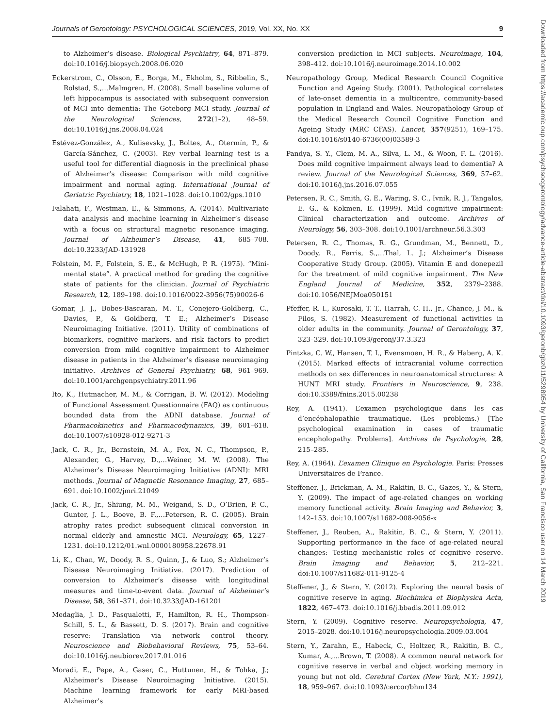Journals of Gerontology: PSYCHOLOGICAL SCIENCES, 2019, Vol. XX, No. XX 9
to Alzheimer’s disease. Biological Psychiatry, 64, 871–879. doi:10.1016/j.biopsych.2008.06.020
Eckerstrom, C., Olsson, E., Borga, M., Ekholm, S., Ribbelin, S., Rolstad, S.,…Malmgren, H. (2008). Small baseline volume of left hippocampus is associated with subsequent conversion of MCI into dementia: The Goteborg MCI study. Journal of the Neurological Sciences, 272(1–2), 48–59. doi:10.1016/j.jns.2008.04.024
Estévez-González, A., Kulisevsky, J., Boltes, A., Otermín, P., & García-Sánchez, C. (2003). Rey verbal learning test is a useful tool for differential diagnosis in the preclinical phase of Alzheimer’s disease: Comparison with mild cognitive impairment and normal aging. International Journal of Geriatric Psychiatry, 18, 1021–1028. doi:10.1002/gps.1010
Falahati, F., Westman, E., & Simmons, A. (2014). Multivariate data analysis and machine learning in Alzheimer’s disease with a focus on structural magnetic resonance imaging. Journal of Alzheimer’s Disease, 41, 685–708. doi:10.3233/JAD-131928
Folstein, M. F., Folstein, S. E., & McHugh, P. R. (1975). “Mini-mental state”. A practical method for grading the cognitive state of patients for the clinician. Journal of Psychiatric Research, 12, 189–198. doi:10.1016/0022-3956(75)90026-6
Gomar, J. J., Bobes-Bascaran, M. T., Conejero-Goldberg, C., Davies, P., & Goldberg, T. E.; Alzheimer’s Disease Neuroimaging Initiative. (2011). Utility of combinations of biomarkers, cognitive markers, and risk factors to predict conversion from mild cognitive impairment to Alzheimer disease in patients in the Alzheimer’s disease neuroimaging initiative. Archives of General Psychiatry, 68, 961–969. doi:10.1001/archgenpsychiatry.2011.96
Ito, K., Hutmacher, M. M., & Corrigan, B. W. (2012). Modeling of Functional Assessment Questionnaire (FAQ) as continuous bounded data from the ADNI database. Journal of Pharmacokinetics and Pharmacodynamics, 39, 601–618. doi:10.1007/s10928-012-9271-3
Jack, C. R., Jr., Bernstein, M. A., Fox, N. C., Thompson, P., Alexander, G., Harvey, D.,…Weiner, M. W. (2008). The Alzheimer’s Disease Neuroimaging Initiative (ADNI): MRI methods. Journal of Magnetic Resonance Imaging, 27, 685–691. doi:10.1002/jmri.21049
Jack, C. R., Jr., Shiung, M. M., Weigand, S. D., O’Brien, P. C., Gunter, J. L., Boeve, B. F.,…Petersen, R. C. (2005). Brain atrophy rates predict subsequent clinical conversion in normal elderly and amnestic MCI. Neurology, 65, 1227–1231. doi:10.1212/01.wnl.0000180958.22678.91
Li, K., Chan, W., Doody, R. S., Quinn, J., & Luo, S.; Alzheimer’s Disease Neuroimaging Initiative. (2017). Prediction of conversion to Alzheimer’s disease with longitudinal measures and time-to-event data. Journal of Alzheimer’s Disease, 58, 361–371. doi:10.3233/JAD-161201
Medaglia, J. D., Pasqualetti, F., Hamilton, R. H., Thompson-Schill, S. L., & Bassett, D. S. (2017). Brain and cognitive reserve: Translation via network control theory. Neuroscience and Biobehavioral Reviews, 75, 53–64. doi:10.1016/j.neubiorev.2017.01.016
Moradi, E., Pepe, A., Gaser, C., Huttunen, H., & Tohka, J.; Alzheimer’s Disease Neuroimaging Initiative. (2015). Machine learning framework for early MRI-based Alzheimer’s
conversion prediction in MCI subjects. Neuroimage, 104, 398–412. doi:10.1016/j.neuroimage.2014.10.002
Neuropathology Group, Medical Research Council Cognitive Function and Ageing Study. (2001). Pathological correlates of late-onset dementia in a multicentre, community-based population in England and Wales. Neuropathology Group of the Medical Research Council Cognitive Function and Ageing Study (MRC CFAS). Lancet, 357(9251), 169–175. doi:10.1016/s0140-6736(00)03589-3
Pandya, S. Y., Clem, M. A., Silva, L. M., & Woon, F. L. (2016). Does mild cognitive impairment always lead to dementia? A review. Journal of the Neurological Sciences, 369, 57–62. doi:10.1016/j.jns.2016.07.055
Petersen, R. C., Smith, G. E., Waring, S. C., Ivnik, R. J., Tangalos, E. G., & Kokmen, E. (1999). Mild cognitive impairment: Clinical characterization and outcome. Archives of Neurology, 56, 303–308. doi:10.1001/archneur.56.3.303
Petersen, R. C., Thomas, R. G., Grundman, M., Bennett, D., Doody, R., Ferris, S.,…Thal, L. J.; Alzheimer’s Disease Cooperative Study Group. (2005). Vitamin E and donepezil for the treatment of mild cognitive impairment. The New England Journal of Medicine, 352, 2379–2388. doi:10.1056/NEJMoa050151
Pfeffer, R. I., Kurosaki, T. T., Harrah, C. H., Jr., Chance, J. M., & Filos, S. (1982). Measurement of functional activities in older adults in the community. Journal of Gerontology, 37, 323–329. doi:10.1093/geronj/37.3.323
Pintzka, C. W., Hansen, T. I., Evensmoen, H. R., & Haberg, A. K. (2015). Marked effects of intracranial volume correction methods on sex differences in neuroanatomical structures: A HUNT MRI study. Frontiers in Neuroscience, 9, 238. doi:10.3389/fnins.2015.00238
Rey, A. (1941). L’examen psychologique dans les cas d’encéphalopathie traumatique. (Les problems.) [The psychological examination in cases of traumatic encepholopathy. Problems]. Archives de Psychologie, 28, 215–285.
Rey, A. (1964). L’examen Clinique en Psychologie. Paris: Presses Universitaires de France.
Steffener, J., Brickman, A. M., Rakitin, B. C., Gazes, Y., & Stern, Y. (2009). The impact of age-related changes on working memory functional activity. Brain Imaging and Behavior, 3, 142–153. doi:10.1007/s11682-008-9056-x
Steffener, J., Reuben, A., Rakitin, B. C., & Stern, Y. (2011). Supporting performance in the face of age-related neural changes: Testing mechanistic roles of cognitive reserve. Brain Imaging and Behavior, 5, 212–221. doi:10.1007/s11682-011-9125-4
Steffener, J., & Stern, Y. (2012). Exploring the neural basis of cognitive reserve in aging. Biochimica et Biophysica Acta, 1822, 467–473. doi:10.1016/j.bbadis.2011.09.012
Stern, Y. (2009). Cognitive reserve. Neuropsychologia, 47, 2015–2028. doi:10.1016/j.neuropsychologia.2009.03.004
Stern, Y., Zarahn, E., Habeck, C., Holtzer, R., Rakitin, B. C., Kumar, A.,…Brown, T. (2008). A common neural network for cognitive reserve in verbal and object working memory in young but not old. Cerebral Cortex (New York, N.Y.: 1991), 18, 959–967. doi:10.1093/cercor/bhm134
Downloaded from https://academic.oup.com/psychsocgerontology/advance-article-abstract/doi/10.1093/geronb/gbz011/5298954 by University of California, San Francisco user on 14 March 2019